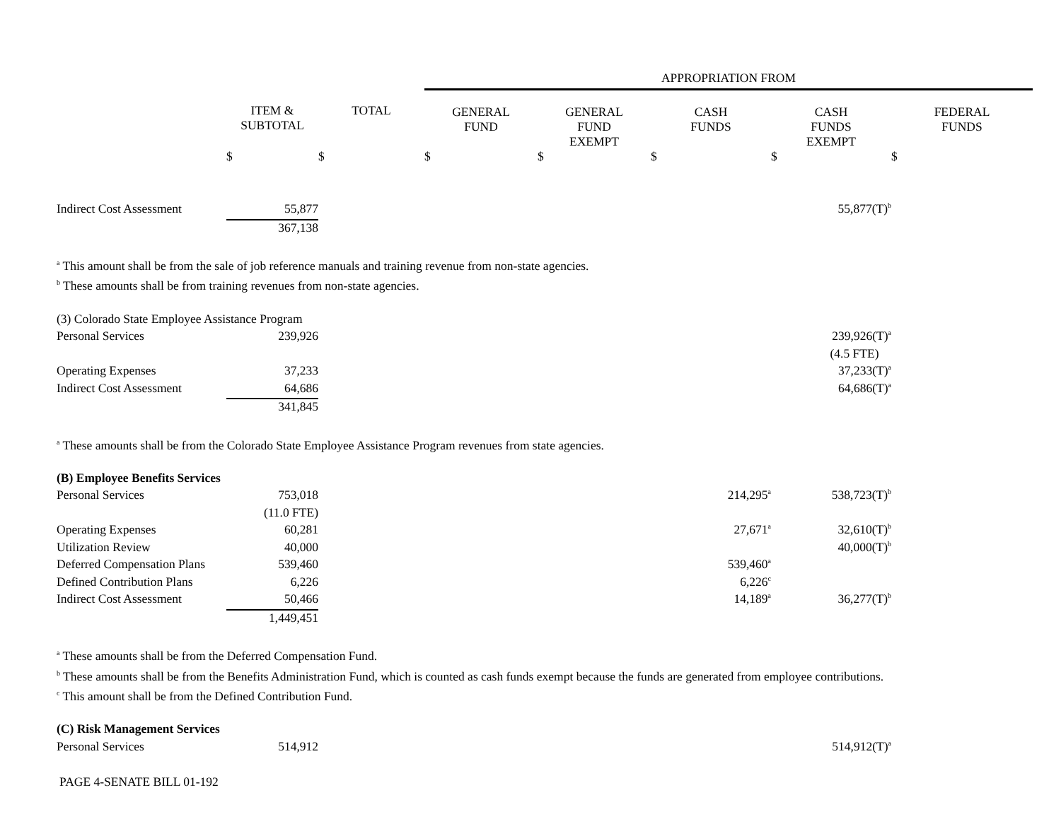| | | | APPROPRIATION FROM | | | | |
| --- | --- | --- | --- | --- | --- | --- | --- |
| | ITEM & SUBTOTAL | TOTAL | GENERAL FUND | GENERAL FUND EXEMPT | CASH FUNDS | CASH FUNDS EXEMPT | FEDERAL FUNDS |
| | $ | $ | $ | $ | $ | $ | $ |
| Indirect Cost Assessment | 55,877 | | | | | 55,877(T)<sup>b</sup> | |
| | 367,138 | | | | | | |
<sup>a</sup> This amount shall be from the sale of job reference manuals and training revenue from non-state agencies.
<sup>b</sup> These amounts shall be from training revenues from non-state agencies.
| (3) Colorado State Employee Assistance Program | | | | | | | |
| Personal Services | 239,926 | | | | | 239,926(T)<sup>a</sup> | |
| | | | | | | (4.5 FTE) | |
| Operating Expenses | 37,233 | | | | | 37,233(T)<sup>a</sup> | |
| Indirect Cost Assessment | 64,686 | | | | | 64,686(T)<sup>a</sup> | |
| | 341,845 | | | | | | |
<sup>a</sup> These amounts shall be from the Colorado State Employee Assistance Program revenues from state agencies.
| (B) Employee Benefits Services | | | | | | | |
| Personal Services | 753,018 | | | | 214,295<sup>a</sup> | 538,723(T)<sup>b</sup> | |
| | (11.0 FTE) | | | | | | |
| Operating Expenses | 60,281 | | | | 27,671<sup>a</sup> | 32,610(T)<sup>b</sup> | |
| Utilization Review | 40,000 | | | | | 40,000(T)<sup>b</sup> | |
| Deferred Compensation Plans | 539,460 | | | | 539,460<sup>a</sup> | | |
| Defined Contribution Plans | 6,226 | | | | 6,226<sup>c</sup> | | |
| Indirect Cost Assessment | 50,466 | | | | 14,189<sup>a</sup> | 36,277(T)<sup>b</sup> | |
| | 1,449,451 | | | | | | |
<sup>a</sup> These amounts shall be from the Deferred Compensation Fund.
<sup>b</sup> These amounts shall be from the Benefits Administration Fund, which is counted as cash funds exempt because the funds are generated from employee contributions.
<sup>c</sup> This amount shall be from the Defined Contribution Fund.
| (C) Risk Management Services | | | | | | | |
| Personal Services | 514,912 | | | | | 514,912(T)<sup>a</sup> | |
PAGE 4-SENATE BILL 01-192